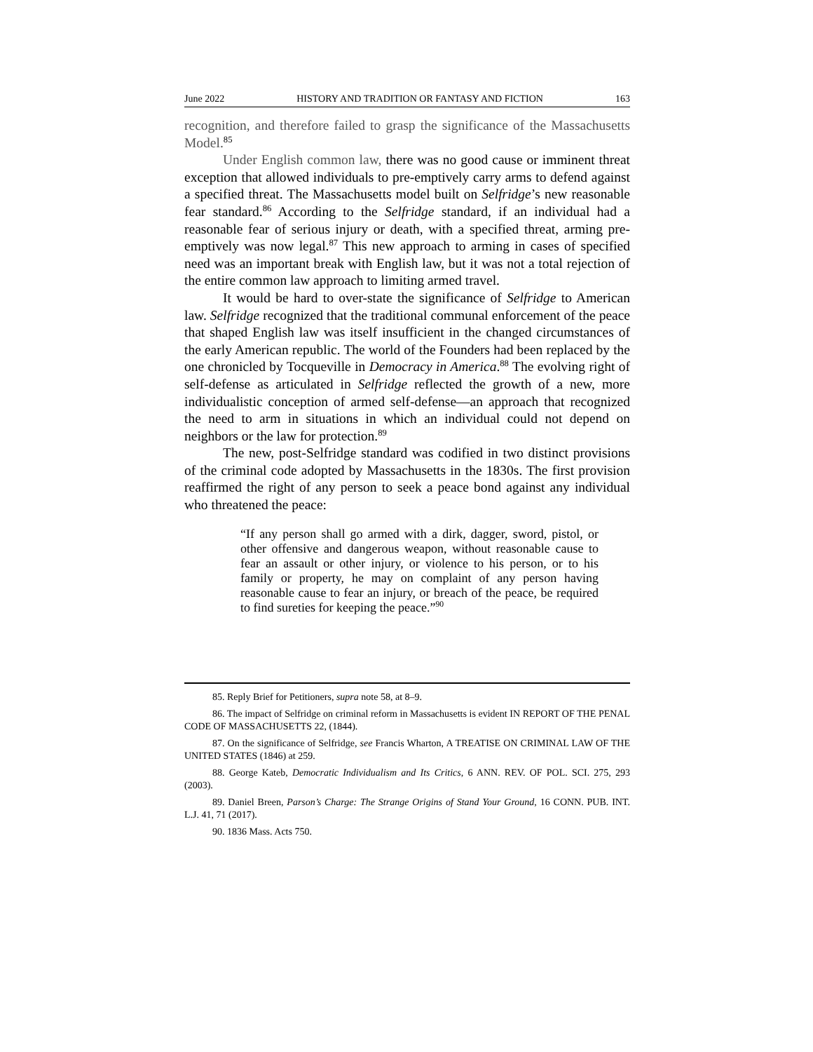June 2022 HISTORY AND TRADITION OR FANTASY AND FICTION 163
recognition, and therefore failed to grasp the significance of the Massachusetts Model.<sup>85</sup>
Under English common law, there was no good cause or imminent threat exception that allowed individuals to pre-emptively carry arms to defend against a specified threat. The Massachusetts model built on Selfridge’s new reasonable fear standard.<sup>86</sup> According to the Selfridge standard, if an individual had a reasonable fear of serious injury or death, with a specified threat, arming pre-emptively was now legal.<sup>87</sup> This new approach to arming in cases of specified need was an important break with English law, but it was not a total rejection of the entire common law approach to limiting armed travel.
It would be hard to over-state the significance of Selfridge to American law. Selfridge recognized that the traditional communal enforcement of the peace that shaped English law was itself insufficient in the changed circumstances of the early American republic. The world of the Founders had been replaced by the one chronicled by Tocqueville in Democracy in America.<sup>88</sup> The evolving right of self-defense as articulated in Selfridge reflected the growth of a new, more individualistic conception of armed self-defense—an approach that recognized the need to arm in situations in which an individual could not depend on neighbors or the law for protection.<sup>89</sup>
The new, post-Selfridge standard was codified in two distinct provisions of the criminal code adopted by Massachusetts in the 1830s. The first provision reaffirmed the right of any person to seek a peace bond against any individual who threatened the peace:
“If any person shall go armed with a dirk, dagger, sword, pistol, or other offensive and dangerous weapon, without reasonable cause to fear an assault or other injury, or violence to his person, or to his family or property, he may on complaint of any person having reasonable cause to fear an injury, or breach of the peace, be required to find sureties for keeping the peace.”<sup>90</sup>
85. Reply Brief for Petitioners, supra note 58, at 8–9.
86. The impact of Selfridge on criminal reform in Massachusetts is evident IN REPORT OF THE PENAL CODE OF MASSACHUSETTS 22, (1844).
87. On the significance of Selfridge, see Francis Wharton, A TREATISE ON CRIMINAL LAW OF THE UNITED STATES (1846) at 259.
88. George Kateb, Democratic Individualism and Its Critics, 6 ANN. REV. OF POL. SCI. 275, 293 (2003).
89. Daniel Breen, Parson’s Charge: The Strange Origins of Stand Your Ground, 16 CONN. PUB. INT. L.J. 41, 71 (2017).
90. 1836 Mass. Acts 750.